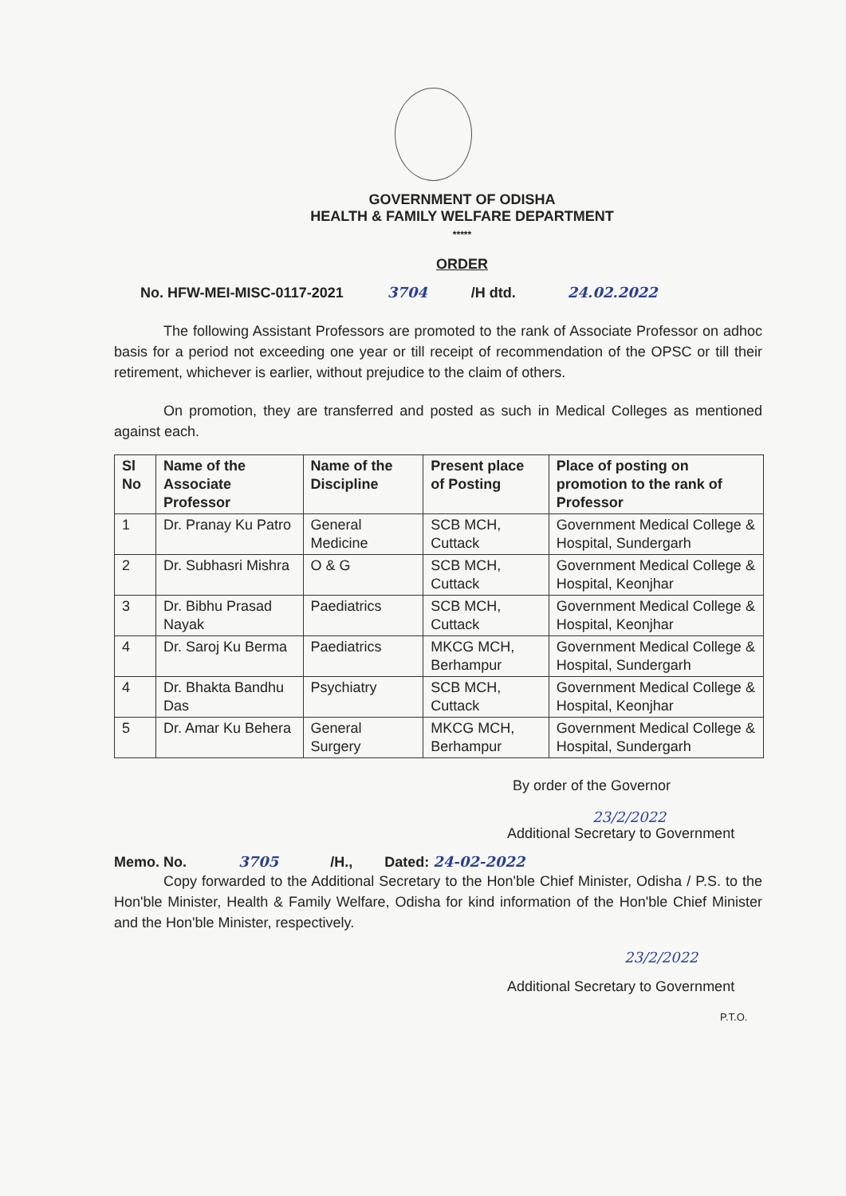GOVERNMENT OF ODISHA
HEALTH & FAMILY WELFARE DEPARTMENT
*****
ORDER
No. HFW-MEI-MISC-0117-2021 3704 /H dtd. 24.02.2022
The following Assistant Professors are promoted to the rank of Associate Professor on adhoc basis for a period not exceeding one year or till receipt of recommendation of the OPSC or till their retirement, whichever is earlier, without prejudice to the claim of others.
On promotion, they are transferred and posted as such in Medical Colleges as mentioned against each.
| Sl No | Name of the Associate Professor | Name of the Discipline | Present place of Posting | Place of posting on promotion to the rank of Professor |
| --- | --- | --- | --- | --- |
| 1 | Dr. Pranay Ku Patro | General Medicine | SCB MCH, Cuttack | Government Medical College & Hospital, Sundergarh |
| 2 | Dr. Subhasri Mishra | O & G | SCB MCH, Cuttack | Government Medical College & Hospital, Keonjhar |
| 3 | Dr. Bibhu Prasad Nayak | Paediatrics | SCB MCH, Cuttack | Government Medical College & Hospital, Keonjhar |
| 4 | Dr. Saroj Ku Berma | Paediatrics | MKCG MCH, Berhampur | Government Medical College & Hospital, Sundergarh |
| 4 | Dr. Bhakta Bandhu Das | Psychiatry | SCB MCH, Cuttack | Government Medical College & Hospital, Keonjhar |
| 5 | Dr. Amar Ku Behera | General Surgery | MKCG MCH, Berhampur | Government Medical College & Hospital, Sundergarh |
By order of the Governor
23/2/2022
Additional Secretary to Government
Memo. No. 3705 /H., Dated: 24-02-2022
Copy forwarded to the Additional Secretary to the Hon'ble Chief Minister, Odisha / P.S. to the Hon'ble Minister, Health & Family Welfare, Odisha for kind information of the Hon'ble Chief Minister and the Hon'ble Minister, respectively.
23/2/2022
Additional Secretary to Government
P.T.O.